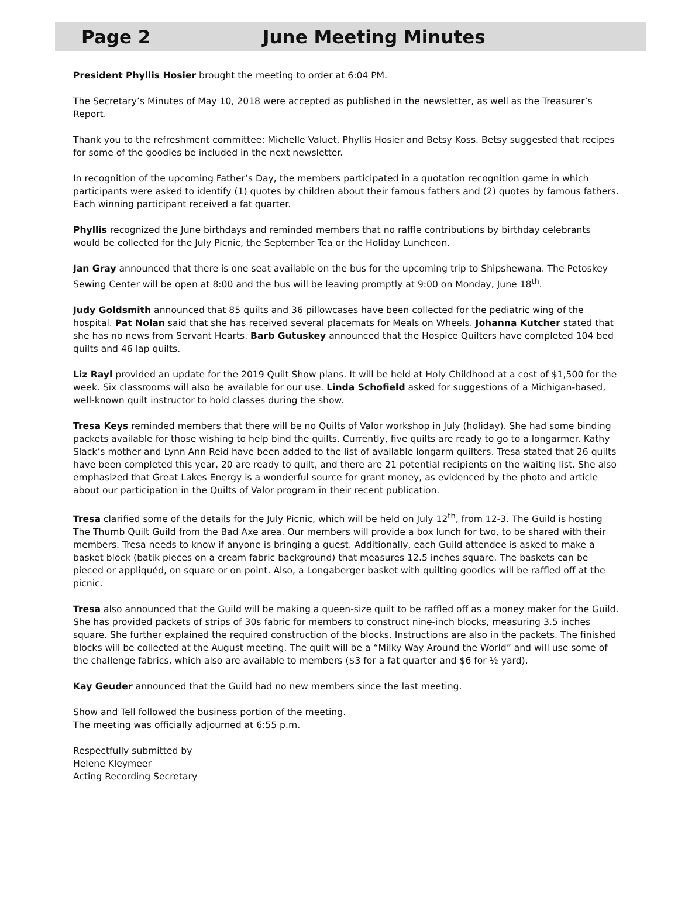Page 2 June Meeting Minutes
President Phyllis Hosier brought the meeting to order at 6:04 PM.
The Secretary’s Minutes of May 10, 2018 were accepted as published in the newsletter, as well as the Treasurer’s Report.
Thank you to the refreshment committee: Michelle Valuet, Phyllis Hosier and Betsy Koss. Betsy suggested that recipes for some of the goodies be included in the next newsletter.
In recognition of the upcoming Father’s Day, the members participated in a quotation recognition game in which participants were asked to identify (1) quotes by children about their famous fathers and (2) quotes by famous fathers. Each winning participant received a fat quarter.
Phyllis recognized the June birthdays and reminded members that no raffle contributions by birthday celebrants would be collected for the July Picnic, the September Tea or the Holiday Luncheon.
Jan Gray announced that there is one seat available on the bus for the upcoming trip to Shipshewana. The Petoskey Sewing Center will be open at 8:00 and the bus will be leaving promptly at 9:00 on Monday, June 18<sup>th</sup>.
Judy Goldsmith announced that 85 quilts and 36 pillowcases have been collected for the pediatric wing of the hospital. Pat Nolan said that she has received several placemats for Meals on Wheels. Johanna Kutcher stated that she has no news from Servant Hearts. Barb Gutuskey announced that the Hospice Quilters have completed 104 bed quilts and 46 lap quilts.
Liz Rayl provided an update for the 2019 Quilt Show plans. It will be held at Holy Childhood at a cost of $1,500 for the week. Six classrooms will also be available for our use. Linda Schofield asked for suggestions of a Michigan-based, well-known quilt instructor to hold classes during the show.
Tresa Keys reminded members that there will be no Quilts of Valor workshop in July (holiday). She had some binding packets available for those wishing to help bind the quilts. Currently, five quilts are ready to go to a longarmer. Kathy Slack’s mother and Lynn Ann Reid have been added to the list of available longarm quilters. Tresa stated that 26 quilts have been completed this year, 20 are ready to quilt, and there are 21 potential recipients on the waiting list. She also emphasized that Great Lakes Energy is a wonderful source for grant money, as evidenced by the photo and article about our participation in the Quilts of Valor program in their recent publication.
Tresa clarified some of the details for the July Picnic, which will be held on July 12<sup>th</sup>, from 12-3. The Guild is hosting The Thumb Quilt Guild from the Bad Axe area. Our members will provide a box lunch for two, to be shared with their members. Tresa needs to know if anyone is bringing a guest. Additionally, each Guild attendee is asked to make a basket block (batik pieces on a cream fabric background) that measures 12.5 inches square. The baskets can be pieced or appliquéd, on square or on point. Also, a Longaberger basket with quilting goodies will be raffled off at the picnic.
Tresa also announced that the Guild will be making a queen-size quilt to be raffled off as a money maker for the Guild. She has provided packets of strips of 30s fabric for members to construct nine-inch blocks, measuring 3.5 inches square. She further explained the required construction of the blocks. Instructions are also in the packets. The finished blocks will be collected at the August meeting. The quilt will be a “Milky Way Around the World” and will use some of the challenge fabrics, which also are available to members ($3 for a fat quarter and $6 for ½ yard).
Kay Geuder announced that the Guild had no new members since the last meeting.
Show and Tell followed the business portion of the meeting.
The meeting was officially adjourned at 6:55 p.m.
Respectfully submitted by
Helene Kleymeer
Acting Recording Secretary